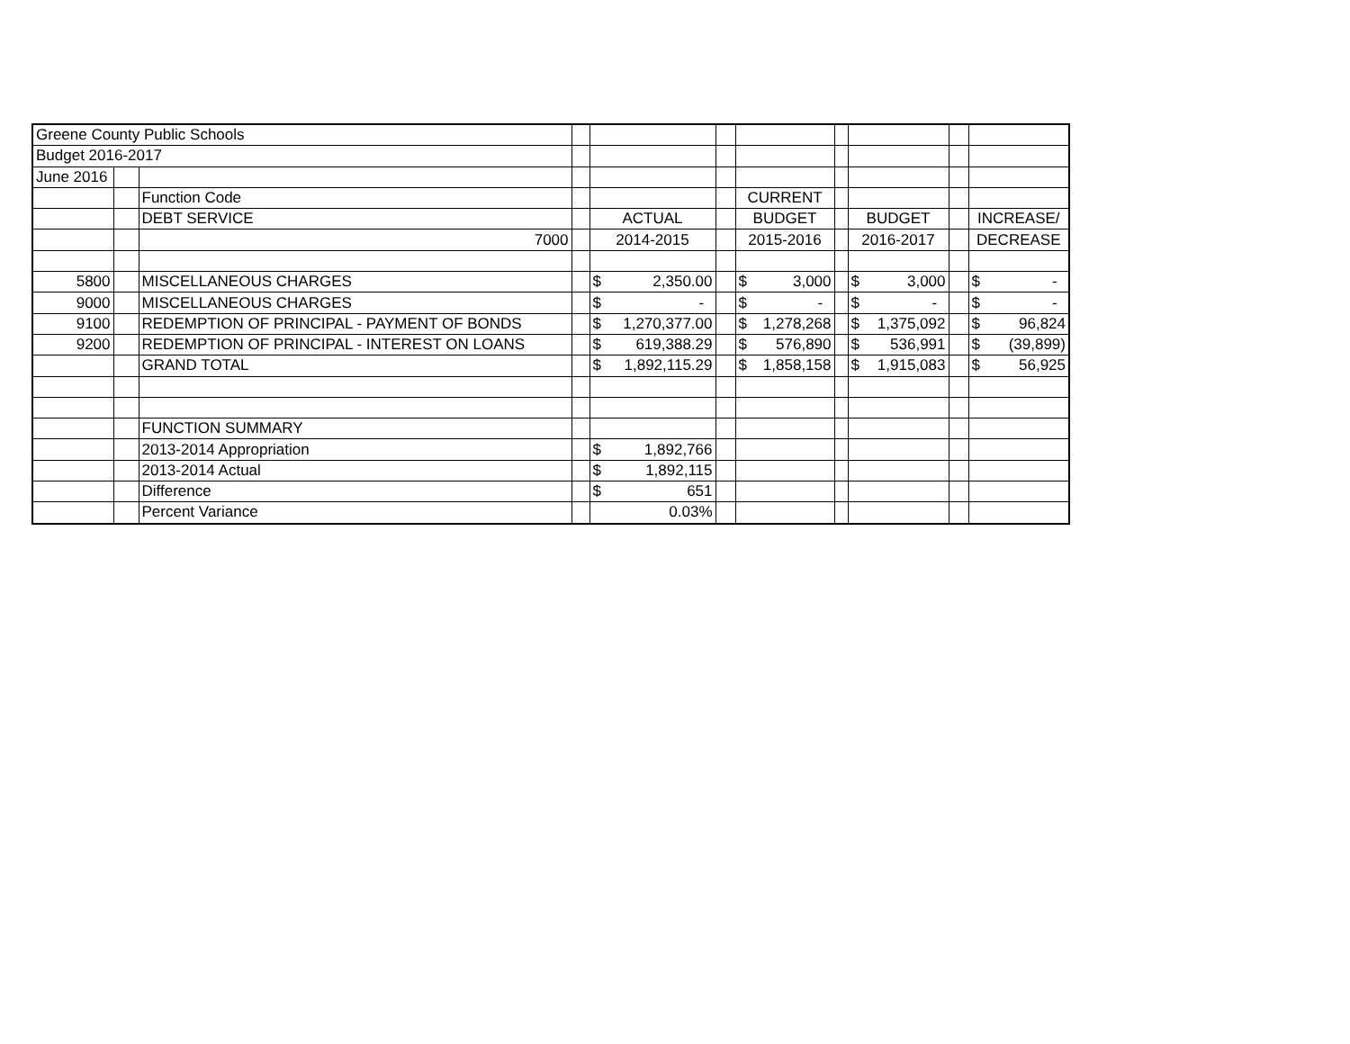| Greene County Public Schools | | | | | | | | | | |
| Budget 2016-2017 | | | | | | | | | | |
| June 2016 | | | | | | | | | | |
| | | Function Code | | | | CURRENT | | | | |
| | | DEBT SERVICE | | ACTUAL | | BUDGET | | BUDGET | | INCREASE/ |
| | | 7000 | | 2014-2015 | | 2015-2016 | | 2016-2017 | | DECREASE |
| 5800 | | MISCELLANEOUS CHARGES | | $ 2,350.00 | | $ 3,000 | | $ 3,000 | | $ - |
| 9000 | | MISCELLANEOUS CHARGES | | $ - | | $ - | | $ - | | $ - |
| 9100 | | REDEMPTION OF PRINCIPAL - PAYMENT OF BONDS | | $ 1,270,377.00 | | $ 1,278,268 | | $ 1,375,092 | | $ 96,824 |
| 9200 | | REDEMPTION OF PRINCIPAL - INTEREST ON LOANS | | $ 619,388.29 | | $ 576,890 | | $ 536,991 | | $ (39,899) |
| | | GRAND TOTAL | | $ 1,892,115.29 | | $ 1,858,158 | | $ 1,915,083 | | $ 56,925 |
| | | FUNCTION SUMMARY | | | | | | | | |
| | | 2013-2014 Appropriation | | $ 1,892,766 | | | | | | |
| | | 2013-2014 Actual | | $ 1,892,115 | | | | | | |
| | | Difference | | $ 651 | | | | | | |
| | | Percent Variance | | 0.03% | | | | | | |